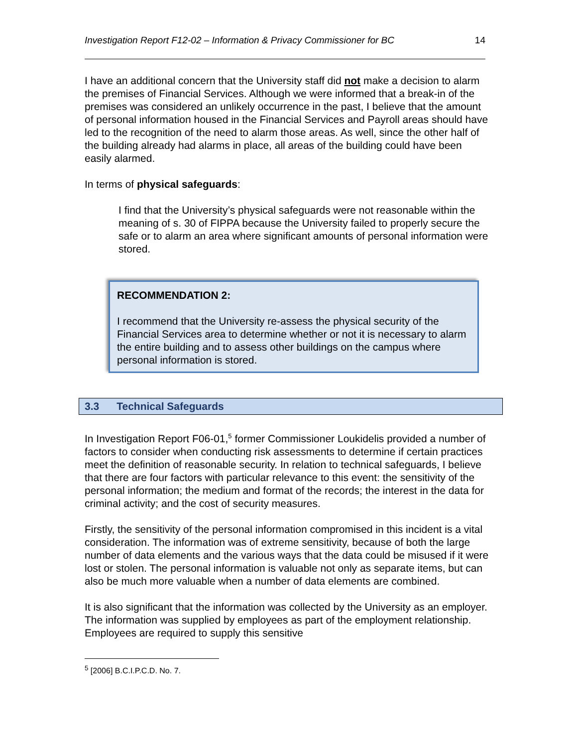Investigation Report F12-02 – Information & Privacy Commissioner for BC 14
I have an additional concern that the University staff did not make a decision to alarm the premises of Financial Services. Although we were informed that a break-in of the premises was considered an unlikely occurrence in the past, I believe that the amount of personal information housed in the Financial Services and Payroll areas should have led to the recognition of the need to alarm those areas. As well, since the other half of the building already had alarms in place, all areas of the building could have been easily alarmed.
In terms of physical safeguards:
I find that the University’s physical safeguards were not reasonable within the meaning of s. 30 of FIPPA because the University failed to properly secure the safe or to alarm an area where significant amounts of personal information were stored.
RECOMMENDATION 2:
I recommend that the University re-assess the physical security of the Financial Services area to determine whether or not it is necessary to alarm the entire building and to assess other buildings on the campus where personal information is stored.
3.3 Technical Safeguards
In Investigation Report F06-01,<sup>5</sup> former Commissioner Loukidelis provided a number of factors to consider when conducting risk assessments to determine if certain practices meet the definition of reasonable security. In relation to technical safeguards, I believe that there are four factors with particular relevance to this event: the sensitivity of the personal information; the medium and format of the records; the interest in the data for criminal activity; and the cost of security measures.
Firstly, the sensitivity of the personal information compromised in this incident is a vital consideration. The information was of extreme sensitivity, because of both the large number of data elements and the various ways that the data could be misused if it were lost or stolen. The personal information is valuable not only as separate items, but can also be much more valuable when a number of data elements are combined.
It is also significant that the information was collected by the University as an employer. The information was supplied by employees as part of the employment relationship. Employees are required to supply this sensitive
<sup>5</sup> [2006] B.C.I.P.C.D. No. 7.